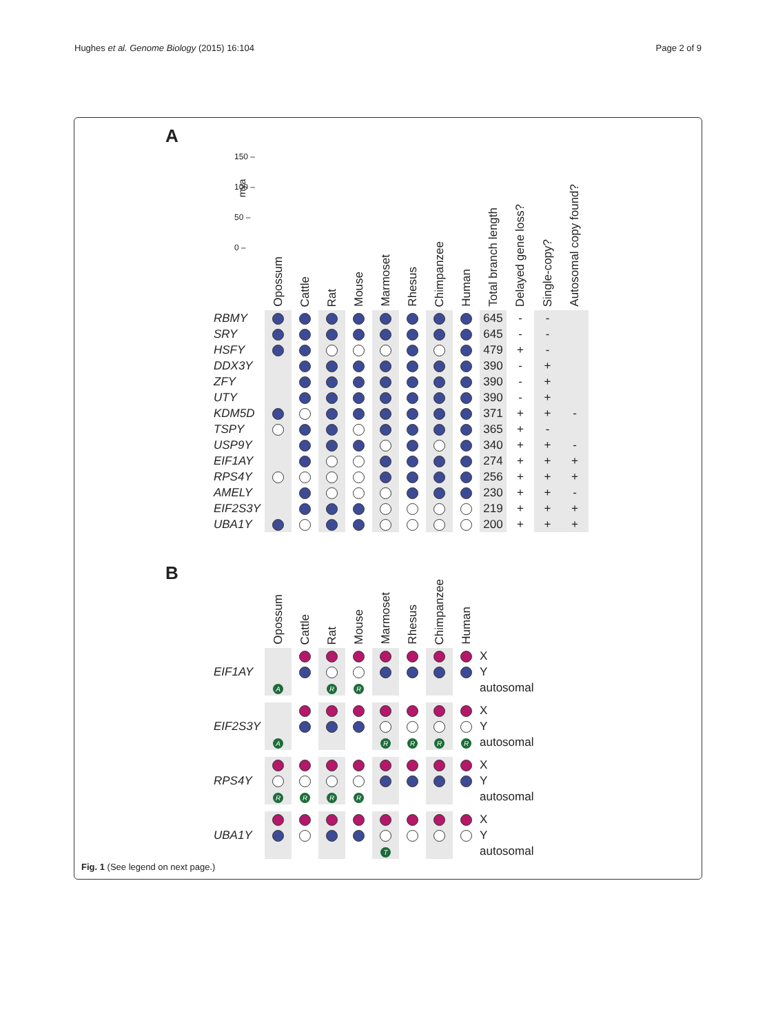Hughes et al. Genome Biology (2015) 16:104 Page 2 of 9
A
150 –
100 –
50 –
0 –
mya
| | Opossum | Cattle | Rat | Mouse | Marmoset | Rhesus | Chimpanzee | Human | Total branch length | Delayed gene loss? | Single-copy? | Autosomal copy found? |
| --- | --- | --- | --- | --- | --- | --- | --- | --- | --- | --- | --- | --- |
| RBMY | | | | | | | | | 645 | - | - | |
| SRY | | | | | | | | | 645 | - | - | |
| HSFY | | | | | | | | | 479 | + | - | |
| DDX3Y | | | | | | | | | 390 | - | + | |
| ZFY | | | | | | | | | 390 | - | + | |
| UTY | | | | | | | | | 390 | - | + | |
| KDM5D | | | | | | | | | 371 | + | + | - |
| TSPY | | | | | | | | | 365 | + | - | |
| USP9Y | | | | | | | | | 340 | + | + | - |
| EIF1AY | | | | | | | | | 274 | + | + | + |
| RPS4Y | | | | | | | | | 256 | + | + | + |
| AMELY | | | | | | | | | 230 | + | + | - |
| EIF2S3Y | | | | | | | | | 219 | + | + | + |
| UBA1Y | | | | | | | | | 200 | + | + | + |
B
| | Opossum | Cattle | Rat | Mouse | Marmoset | Rhesus | Chimpanzee | Human | |
| --- | --- | --- | --- | --- | --- | --- | --- | --- | --- |
| | | | | | | | | | X |
| EIF1AY | | | | | | | | | Y |
| | A | | R | R | | | | | autosomal |
| | | | | | | | | | X |
| EIF2S3Y | | | | | | | | | Y |
| | A | | | | R | R | R | R | autosomal |
| | | | | | | | | | X |
| RPS4Y | | | | | | | | | Y |
| | R | R | R | R | | | | | autosomal |
| | | | | | | | | | X |
| UBA1Y | | | | | | | | | Y |
| | | | | | T | | | | autosomal |
Fig. 1 (See legend on next page.)